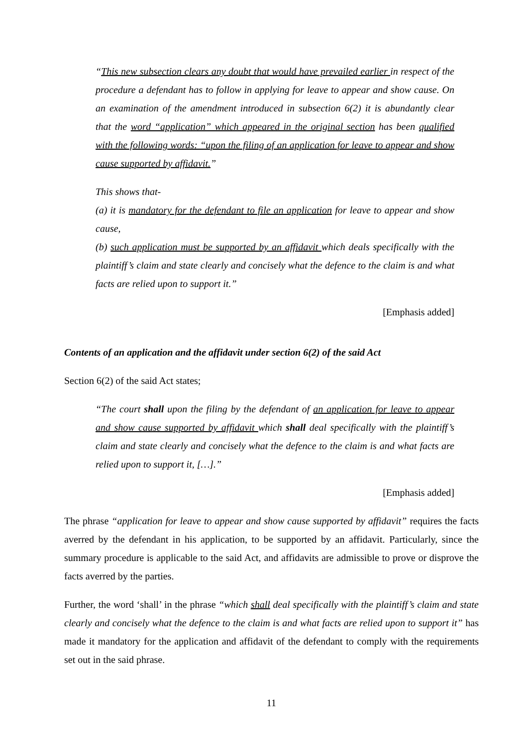“This new subsection clears any doubt that would have prevailed earlier in respect of the procedure a defendant has to follow in applying for leave to appear and show cause. On an examination of the amendment introduced in subsection 6(2) it is abundantly clear that the word “application” which appeared in the original section has been qualified with the following words: “upon the filing of an application for leave to appear and show cause supported by affidavit.”
This shows that-
(a) it is mandatory for the defendant to file an application for leave to appear and show cause,
(b) such application must be supported by an affidavit which deals specifically with the plaintiff’s claim and state clearly and concisely what the defence to the claim is and what facts are relied upon to support it.”
[Emphasis added]
Contents of an application and the affidavit under section 6(2) of the said Act
Section 6(2) of the said Act states;
“The court shall upon the filing by the defendant of an application for leave to appear and show cause supported by affidavit which shall deal specifically with the plaintiff’s claim and state clearly and concisely what the defence to the claim is and what facts are relied upon to support it, […].”
[Emphasis added]
The phrase “application for leave to appear and show cause supported by affidavit” requires the facts averred by the defendant in his application, to be supported by an affidavit. Particularly, since the summary procedure is applicable to the said Act, and affidavits are admissible to prove or disprove the facts averred by the parties.
Further, the word ‘shall’ in the phrase “which shall deal specifically with the plaintiff’s claim and state clearly and concisely what the defence to the claim is and what facts are relied upon to support it” has made it mandatory for the application and affidavit of the defendant to comply with the requirements set out in the said phrase.
11